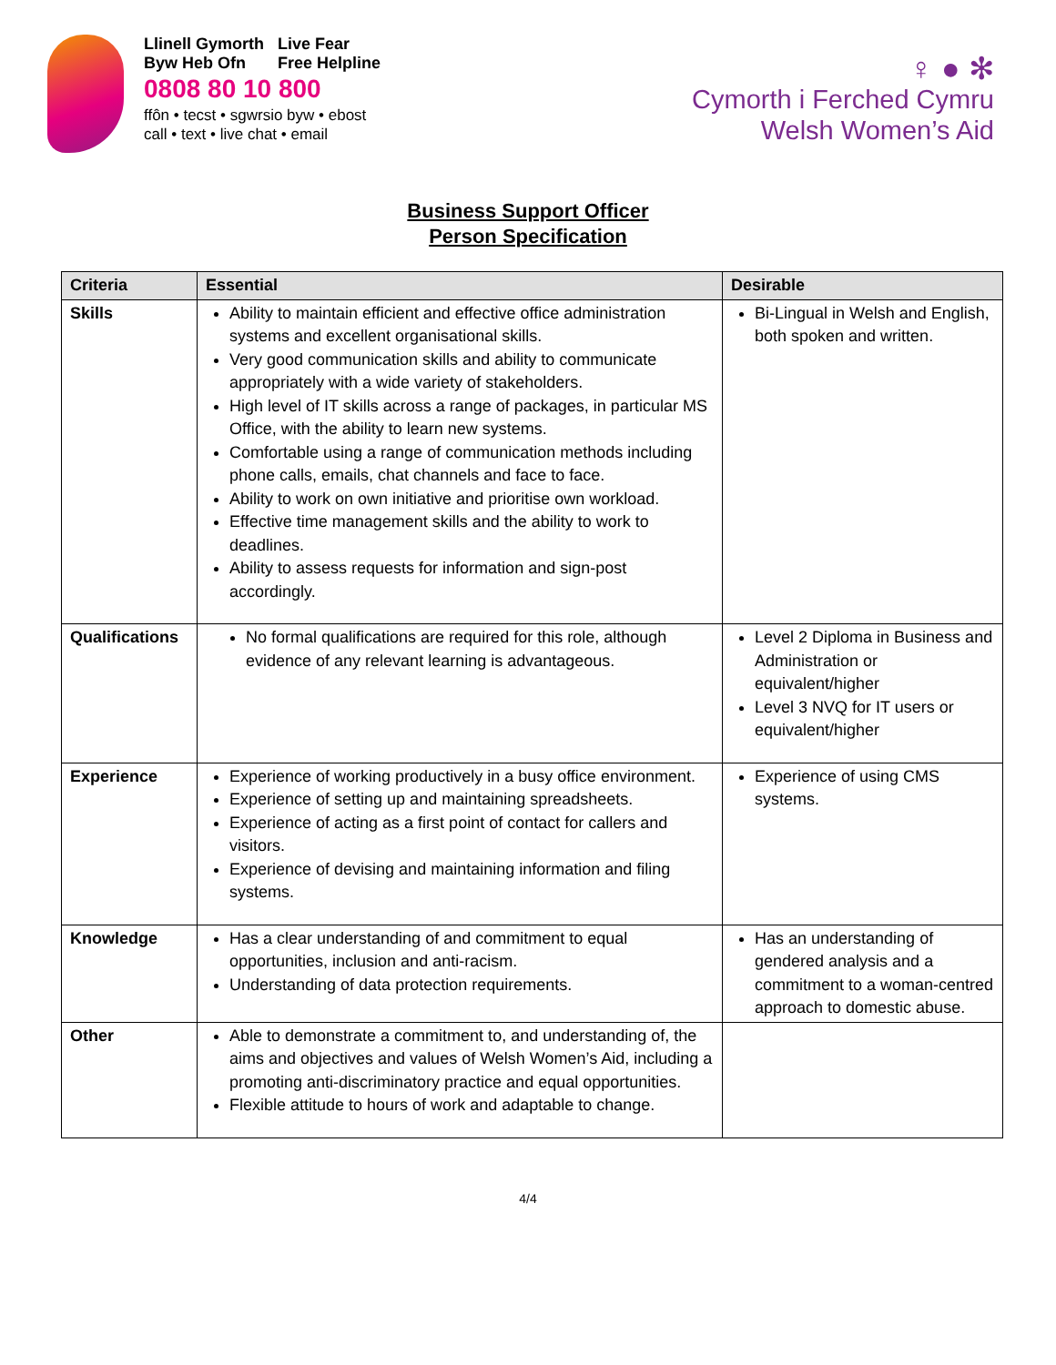Llinell Gymorth Live Fear
Byw Heb Ofn Free Helpline
0808 80 10 800
ffôn • tecst • sgwrsio byw • ebost
call • text • live chat • email
♀ ● ✻
Cymorth i Ferched Cymru
Welsh Women’s Aid
Business Support Officer
Person Specification
| Criteria | Essential | Desirable |
| --- | --- | --- |
| Skills | Ability to maintain efficient and effective office administration systems and excellent organisational skills. Very good communication skills and ability to communicate appropriately with a wide variety of stakeholders. High level of IT skills across a range of packages, in particular MS Office, with the ability to learn new systems. Comfortable using a range of communication methods including phone calls, emails, chat channels and face to face. Ability to work on own initiative and prioritise own workload. Effective time management skills and the ability to work to deadlines. Ability to assess requests for information and sign-post accordingly. | Bi-Lingual in Welsh and English, both spoken and written. |
| Qualifications | No formal qualifications are required for this role, although evidence of any relevant learning is advantageous. | Level 2 Diploma in Business and Administration or equivalent/higher Level 3 NVQ for IT users or equivalent/higher |
| Experience | Experience of working productively in a busy office environment. Experience of setting up and maintaining spreadsheets. Experience of acting as a first point of contact for callers and visitors. Experience of devising and maintaining information and filing systems. | Experience of using CMS systems. |
| Knowledge | Has a clear understanding of and commitment to equal opportunities, inclusion and anti-racism. Understanding of data protection requirements. | Has an understanding of gendered analysis and a commitment to a woman-centred approach to domestic abuse. |
| Other | Able to demonstrate a commitment to, and understanding of, the aims and objectives and values of Welsh Women’s Aid, including a promoting anti-discriminatory practice and equal opportunities. Flexible attitude to hours of work and adaptable to change. | |
4/4